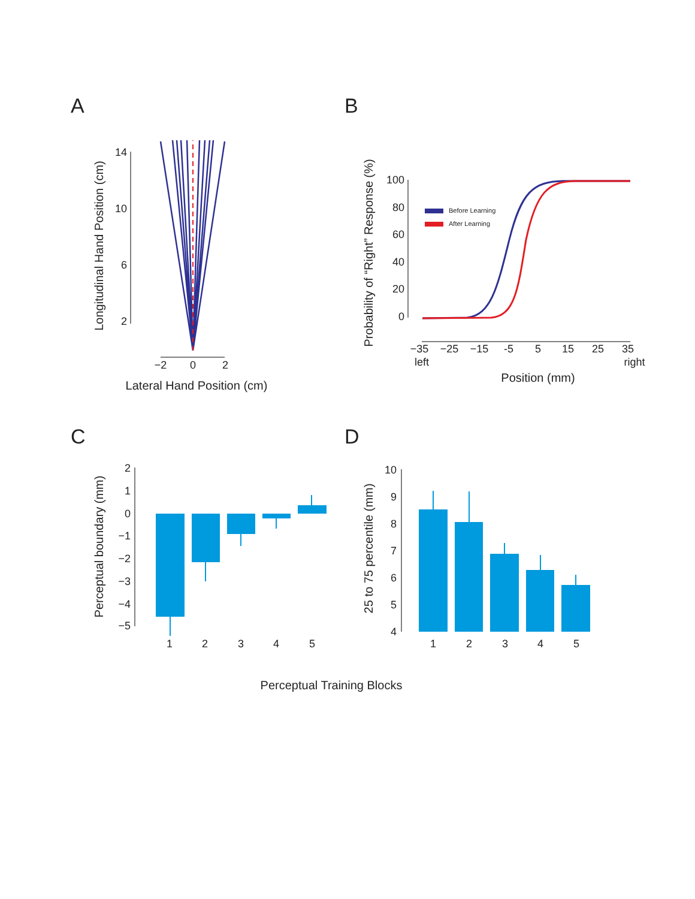A
Longitudinal Hand Position (cm)
14
10
6
2
−2
0
2
Lateral Hand Position (cm)
B
Probability of “Right” Response (%)
100
80
60
40
20
0
−35
−25
−15
-5
5
15
25
35
left
right
Position (mm)
Before Learning
After Learning
C
Perceptual boundary (mm)
2
1
0
−1
−2
−3
−4
−5
1
2
3
4
5
D
25 to 75 percentile (mm)
10
9
8
7
6
5
4
1
2
3
4
5
Perceptual Training Blocks